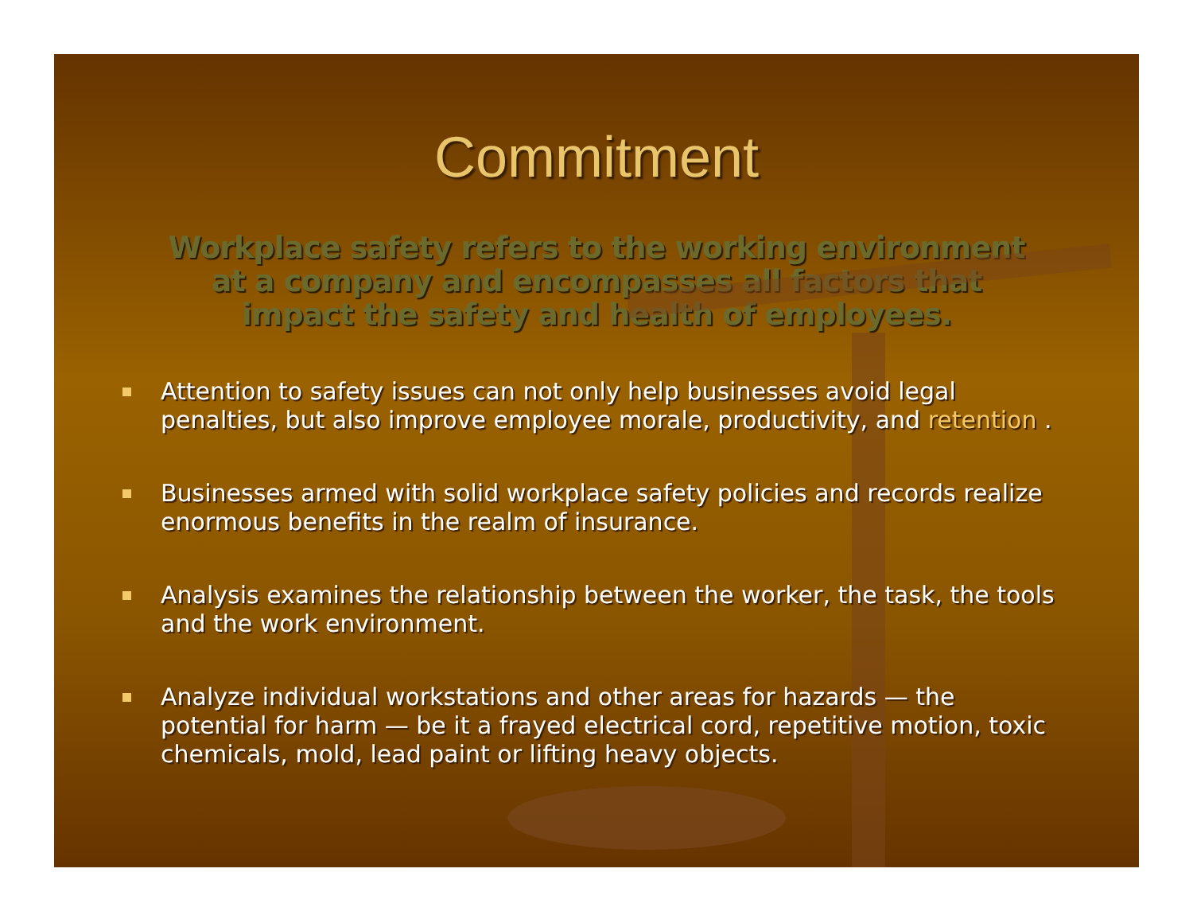Commitment
Workplace safety refers to the working environment
at a company and encompasses all factors that
impact the safety and health of employees.
Attention to safety issues can not only help businesses avoid legal penalties, but also improve employee morale, productivity, and retention .
Businesses armed with solid workplace safety policies and records realize enormous benefits in the realm of insurance.
Analysis examines the relationship between the worker, the task, the tools and the work environment.
Analyze individual workstations and other areas for hazards — the potential for harm — be it a frayed electrical cord, repetitive motion, toxic chemicals, mold, lead paint or lifting heavy objects.